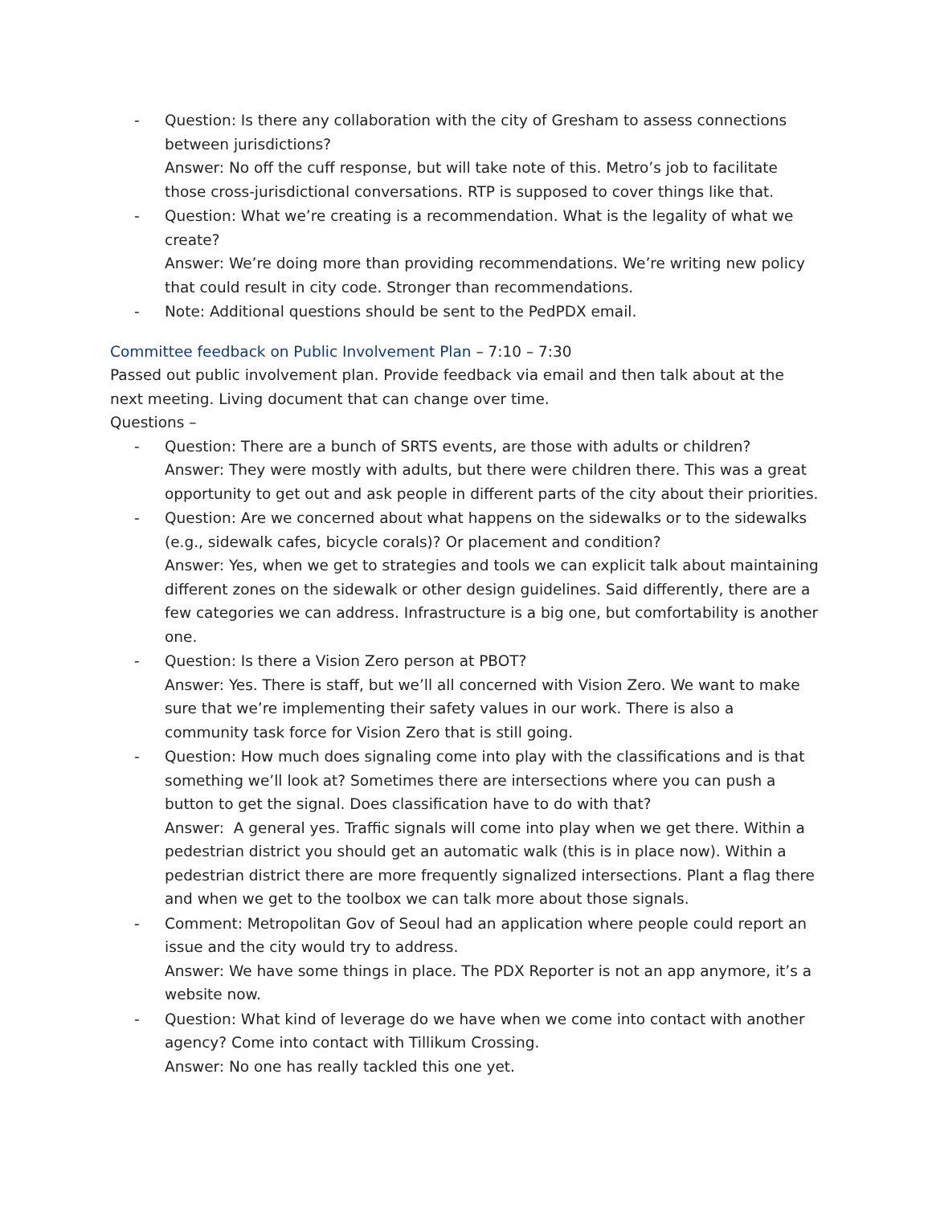- Question: Is there any collaboration with the city of Gresham to assess connections between jurisdictions?
Answer: No off the cuff response, but will take note of this. Metro’s job to facilitate those cross-jurisdictional conversations. RTP is supposed to cover things like that.
- Question: What we’re creating is a recommendation. What is the legality of what we create?
Answer: We’re doing more than providing recommendations. We’re writing new policy that could result in city code. Stronger than recommendations.
- Note: Additional questions should be sent to the PedPDX email.
Committee feedback on Public Involvement Plan – 7:10 – 7:30
Passed out public involvement plan. Provide feedback via email and then talk about at the next meeting. Living document that can change over time.
Questions –
- Question: There are a bunch of SRTS events, are those with adults or children?
Answer: They were mostly with adults, but there were children there. This was a great opportunity to get out and ask people in different parts of the city about their priorities.
- Question: Are we concerned about what happens on the sidewalks or to the sidewalks (e.g., sidewalk cafes, bicycle corals)? Or placement and condition?
Answer: Yes, when we get to strategies and tools we can explicit talk about maintaining different zones on the sidewalk or other design guidelines. Said differently, there are a few categories we can address. Infrastructure is a big one, but comfortability is another one.
- Question: Is there a Vision Zero person at PBOT?
Answer: Yes. There is staff, but we’ll all concerned with Vision Zero. We want to make sure that we’re implementing their safety values in our work. There is also a community task force for Vision Zero that is still going.
- Question: How much does signaling come into play with the classifications and is that something we’ll look at? Sometimes there are intersections where you can push a button to get the signal. Does classification have to do with that?
Answer: A general yes. Traffic signals will come into play when we get there. Within a pedestrian district you should get an automatic walk (this is in place now). Within a pedestrian district there are more frequently signalized intersections. Plant a flag there and when we get to the toolbox we can talk more about those signals.
- Comment: Metropolitan Gov of Seoul had an application where people could report an issue and the city would try to address.
Answer: We have some things in place. The PDX Reporter is not an app anymore, it’s a website now.
- Question: What kind of leverage do we have when we come into contact with another agency? Come into contact with Tillikum Crossing.
Answer: No one has really tackled this one yet.